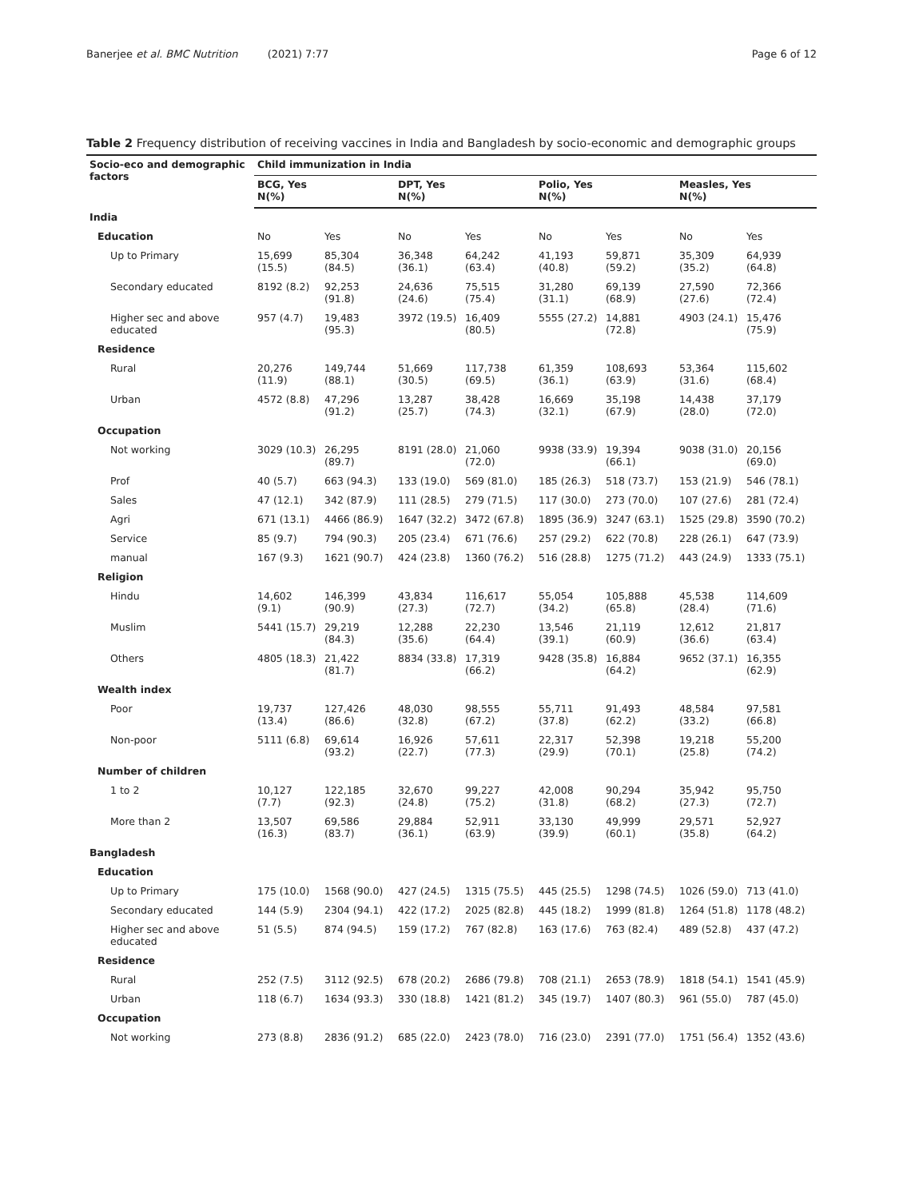Banerjee et al. BMC Nutrition (2021) 7:77 Page 6 of 12
Table 2 Frequency distribution of receiving vaccines in India and Bangladesh by socio-economic and demographic groups
| Socio-eco and demographic factors | Child immunization in India | | | | | | | |
| --- | --- | --- | --- | --- | --- | --- | --- | --- |
| | BCG, Yes N(%) | | DPT, Yes N(%) | | Polio, Yes N(%) | | Measles, Yes N(%) | |
| India | | | | | | | | |
| Education | No | Yes | No | Yes | No | Yes | No | Yes |
| Up to Primary | 15,699 (15.5) | 85,304 (84.5) | 36,348 (36.1) | 64,242 (63.4) | 41,193 (40.8) | 59,871 (59.2) | 35,309 (35.2) | 64,939 (64.8) |
| Secondary educated | 8192 (8.2) | 92,253 (91.8) | 24,636 (24.6) | 75,515 (75.4) | 31,280 (31.1) | 69,139 (68.9) | 27,590 (27.6) | 72,366 (72.4) |
| Higher sec and above educated | 957 (4.7) | 19,483 (95.3) | 3972 (19.5) | 16,409 (80.5) | 5555 (27.2) | 14,881 (72.8) | 4903 (24.1) | 15,476 (75.9) |
| Residence | | | | | | | | |
| Rural | 20,276 (11.9) | 149,744 (88.1) | 51,669 (30.5) | 117,738 (69.5) | 61,359 (36.1) | 108,693 (63.9) | 53,364 (31.6) | 115,602 (68.4) |
| Urban | 4572 (8.8) | 47,296 (91.2) | 13,287 (25.7) | 38,428 (74.3) | 16,669 (32.1) | 35,198 (67.9) | 14,438 (28.0) | 37,179 (72.0) |
| Occupation | | | | | | | | |
| Not working | 3029 (10.3) | 26,295 (89.7) | 8191 (28.0) | 21,060 (72.0) | 9938 (33.9) | 19,394 (66.1) | 9038 (31.0) | 20,156 (69.0) |
| Prof | 40 (5.7) | 663 (94.3) | 133 (19.0) | 569 (81.0) | 185 (26.3) | 518 (73.7) | 153 (21.9) | 546 (78.1) |
| Sales | 47 (12.1) | 342 (87.9) | 111 (28.5) | 279 (71.5) | 117 (30.0) | 273 (70.0) | 107 (27.6) | 281 (72.4) |
| Agri | 671 (13.1) | 4466 (86.9) | 1647 (32.2) | 3472 (67.8) | 1895 (36.9) | 3247 (63.1) | 1525 (29.8) | 3590 (70.2) |
| Service | 85 (9.7) | 794 (90.3) | 205 (23.4) | 671 (76.6) | 257 (29.2) | 622 (70.8) | 228 (26.1) | 647 (73.9) |
| manual | 167 (9.3) | 1621 (90.7) | 424 (23.8) | 1360 (76.2) | 516 (28.8) | 1275 (71.2) | 443 (24.9) | 1333 (75.1) |
| Religion | | | | | | | | |
| Hindu | 14,602 (9.1) | 146,399 (90.9) | 43,834 (27.3) | 116,617 (72.7) | 55,054 (34.2) | 105,888 (65.8) | 45,538 (28.4) | 114,609 (71.6) |
| Muslim | 5441 (15.7) | 29,219 (84.3) | 12,288 (35.6) | 22,230 (64.4) | 13,546 (39.1) | 21,119 (60.9) | 12,612 (36.6) | 21,817 (63.4) |
| Others | 4805 (18.3) | 21,422 (81.7) | 8834 (33.8) | 17,319 (66.2) | 9428 (35.8) | 16,884 (64.2) | 9652 (37.1) | 16,355 (62.9) |
| Wealth index | | | | | | | | |
| Poor | 19,737 (13.4) | 127,426 (86.6) | 48,030 (32.8) | 98,555 (67.2) | 55,711 (37.8) | 91,493 (62.2) | 48,584 (33.2) | 97,581 (66.8) |
| Non-poor | 5111 (6.8) | 69,614 (93.2) | 16,926 (22.7) | 57,611 (77.3) | 22,317 (29.9) | 52,398 (70.1) | 19,218 (25.8) | 55,200 (74.2) |
| Number of children | | | | | | | | |
| 1 to 2 | 10,127 (7.7) | 122,185 (92.3) | 32,670 (24.8) | 99,227 (75.2) | 42,008 (31.8) | 90,294 (68.2) | 35,942 (27.3) | 95,750 (72.7) |
| More than 2 | 13,507 (16.3) | 69,586 (83.7) | 29,884 (36.1) | 52,911 (63.9) | 33,130 (39.9) | 49,999 (60.1) | 29,571 (35.8) | 52,927 (64.2) |
| Bangladesh | | | | | | | | |
| Education | | | | | | | | |
| Up to Primary | 175 (10.0) | 1568 (90.0) | 427 (24.5) | 1315 (75.5) | 445 (25.5) | 1298 (74.5) | 1026 (59.0) | 713 (41.0) |
| Secondary educated | 144 (5.9) | 2304 (94.1) | 422 (17.2) | 2025 (82.8) | 445 (18.2) | 1999 (81.8) | 1264 (51.8) | 1178 (48.2) |
| Higher sec and above educated | 51 (5.5) | 874 (94.5) | 159 (17.2) | 767 (82.8) | 163 (17.6) | 763 (82.4) | 489 (52.8) | 437 (47.2) |
| Residence | | | | | | | | |
| Rural | 252 (7.5) | 3112 (92.5) | 678 (20.2) | 2686 (79.8) | 708 (21.1) | 2653 (78.9) | 1818 (54.1) | 1541 (45.9) |
| Urban | 118 (6.7) | 1634 (93.3) | 330 (18.8) | 1421 (81.2) | 345 (19.7) | 1407 (80.3) | 961 (55.0) | 787 (45.0) |
| Occupation | | | | | | | | |
| Not working | 273 (8.8) | 2836 (91.2) | 685 (22.0) | 2423 (78.0) | 716 (23.0) | 2391 (77.0) | 1751 (56.4) | 1352 (43.6) |